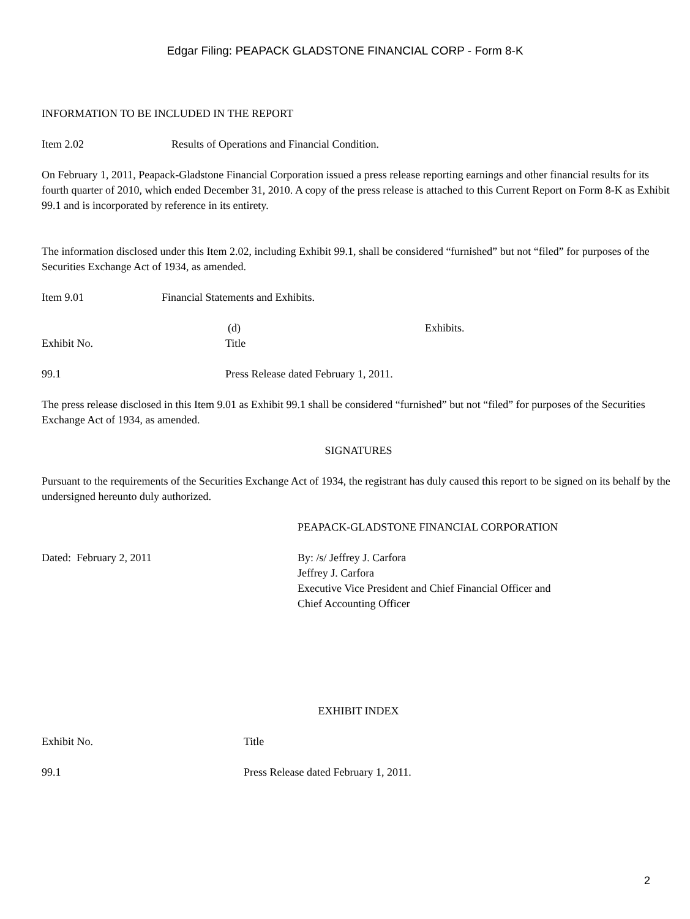Edgar Filing: PEAPACK GLADSTONE FINANCIAL CORP - Form 8-K
INFORMATION TO BE INCLUDED IN THE REPORT
Item 2.02 Results of Operations and Financial Condition.
On February 1, 2011, Peapack-Gladstone Financial Corporation issued a press release reporting earnings and other financial results for its fourth quarter of 2010, which ended December 31, 2010. A copy of the press release is attached to this Current Report on Form 8-K as Exhibit 99.1 and is incorporated by reference in its entirety.
The information disclosed under this Item 2.02, including Exhibit 99.1, shall be considered “furnished” but not “filed” for purposes of the Securities Exchange Act of 1934, as amended.
Item 9.01 Financial Statements and Exhibits.
(d) Exhibits.
| Exhibit No. | Title |
| 99.1 | Press Release dated February 1, 2011. |
The press release disclosed in this Item 9.01 as Exhibit 99.1 shall be considered “furnished” but not “filed” for purposes of the Securities Exchange Act of 1934, as amended.
SIGNATURES
Pursuant to the requirements of the Securities Exchange Act of 1934, the registrant has duly caused this report to be signed on its behalf by the undersigned hereunto duly authorized.
| | PEAPACK-GLADSTONE FINANCIAL CORPORATION |
| Dated: February 2, 2011 | By: /s/ Jeffrey J. Carfora Jeffrey J. Carfora Executive Vice President and Chief Financial Officer and Chief Accounting Officer |
EXHIBIT INDEX
| Exhibit No. | Title |
| 99.1 | Press Release dated February 1, 2011. |
2